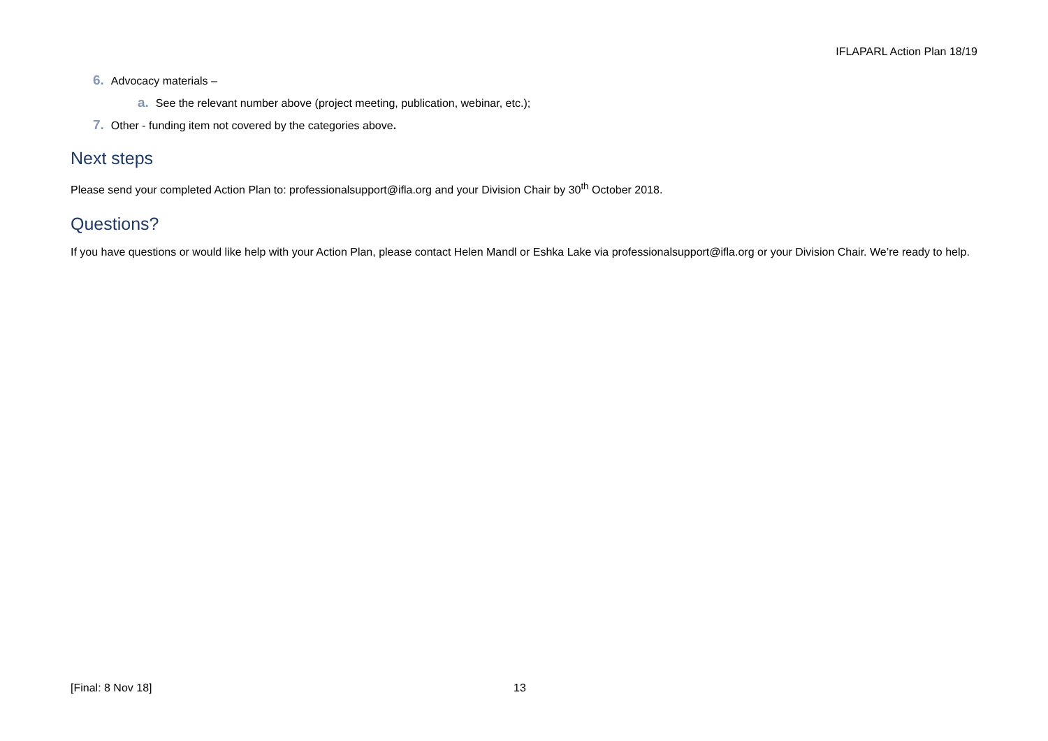IFLAPARL Action Plan 18/19
6. Advocacy materials –
a. See the relevant number above (project meeting, publication, webinar, etc.);
7. Other - funding item not covered by the categories above.
Next steps
Please send your completed Action Plan to: professionalsupport@ifla.org and your Division Chair by 30<sup>th</sup> October 2018.
Questions?
If you have questions or would like help with your Action Plan, please contact Helen Mandl or Eshka Lake via professionalsupport@ifla.org or your Division Chair. We’re ready to help.
[Final: 8 Nov 18] 13